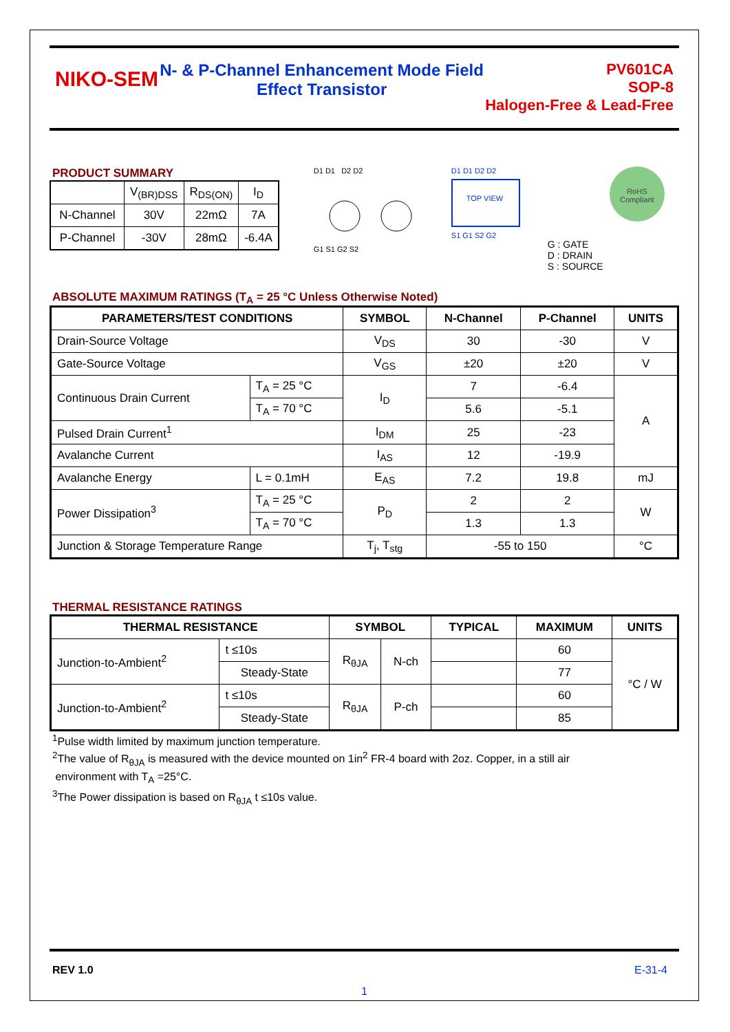NIKO-SEM
N- & P-Channel Enhancement Mode Field
Effect Transistor
PV601CA
SOP-8
Halogen-Free & Lead-Free
PRODUCT SUMMARY
| | V<sub>(BR)DSS</sub> | R<sub>DS(ON)</sub> | I<sub>D</sub> |
| N-Channel | 30V | 22mΩ | 7A |
| P-Channel | -30V | 28mΩ | -6.4A |
D1 D1 D2 D2
G1 S1 G2 S2
D1 D1 D2 D2
TOP VIEW
S1 G1 S2 G2
G : GATE
D : DRAIN
S : SOURCE
RoHS
Compliant
ABSOLUTE MAXIMUM RATINGS (T<sub>A</sub> = 25 °C Unless Otherwise Noted)
| PARAMETERS/TEST CONDITIONS | | SYMBOL | N-Channel | P-Channel | UNITS |
| --- | --- | --- | --- | --- | --- |
| Drain-Source Voltage | | V<sub>DS</sub> | 30 | -30 | V |
| Gate-Source Voltage | | V<sub>GS</sub> | ±20 | ±20 | V |
| Continuous Drain Current | T<sub>A</sub> = 25 °C | I<sub>D</sub> | 7 | -6.4 | A |
| | T<sub>A</sub> = 70 °C | | 5.6 | -5.1 | |
| Pulsed Drain Current<sup>1</sup> | | I<sub>DM</sub> | 25 | -23 | |
| Avalanche Current | | I<sub>AS</sub> | 12 | -19.9 | |
| Avalanche Energy | L = 0.1mH | E<sub>AS</sub> | 7.2 | 19.8 | mJ |
| Power Dissipation<sup>3</sup> | T<sub>A</sub> = 25 °C | P<sub>D</sub> | 2 | 2 | W |
| | T<sub>A</sub> = 70 °C | | 1.3 | 1.3 | |
| Junction & Storage Temperature Range | | T<sub>j</sub>, T<sub>stg</sub> | -55 to 150 | | °C |
THERMAL RESISTANCE RATINGS
| THERMAL RESISTANCE | | SYMBOL | | TYPICAL | MAXIMUM | UNITS |
| --- | --- | --- | --- | --- | --- | --- |
| Junction-to-Ambient<sup>2</sup> | t ≤10s | R<sub>θJA</sub> | N-ch | | 60 | °C / W |
| | Steady-State | | | | 77 | |
| Junction-to-Ambient<sup>2</sup> | t ≤10s | R<sub>θJA</sub> | P-ch | | 60 | |
| | Steady-State | | | | 85 | |
<sup>1</sup> Pulse width limited by maximum junction temperature.
<sup>2</sup> The value of R<sub>θJA</sub> is measured with the device mounted on 1in<sup>2</sup> FR-4 board with 2oz. Copper, in a still air
environment with T<sub>A</sub> =25°C.
<sup>3</sup> The Power dissipation is based on R<sub>θJA</sub> t ≤10s value.
REV 1.0 E-31-4
1